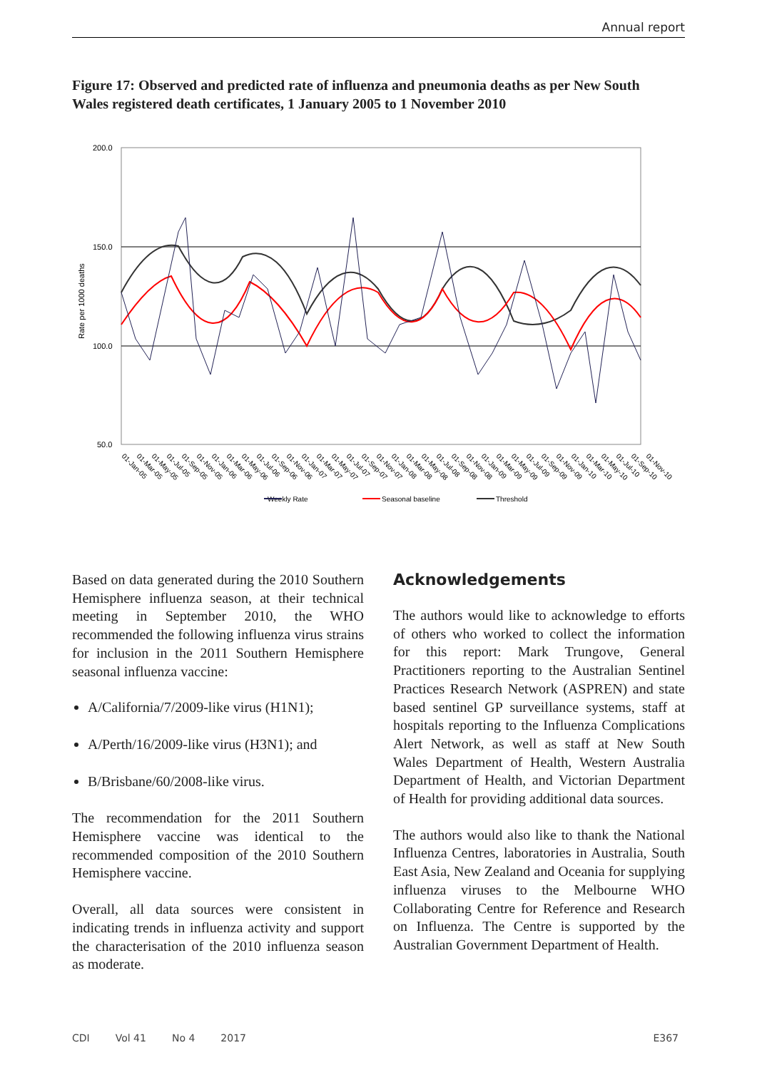Annual report
Figure 17: Observed and predicted rate of influenza and pneumonia deaths as per New South Wales registered death certificates, 1 January 2005 to 1 November 2010
200.0
150.0
100.0
50.0
Rate per 1000 deaths
Weekly Rate
Seasonal baseline
Threshold
01-Jan-05
01-Mar-05
01-May-05
01-Jul-05
01-Sep-05
01-Nov-05
01-Jan-06
01-Mar-06
01-May-06
01-Jul-06
01-Sep-06
01-Nov-06
01-Jan-07
01-Mar-07
01-May-07
01-Jul-07
01-Sep-07
01-Nov-07
01-Jan-08
01-Mar-08
01-May-08
01-Jul-08
01-Sep-08
01-Nov-08
01-Jan-09
01-Mar-09
01-May-09
01-Jul-09
01-Sep-09
01-Nov-09
01-Jan-10
01-Mar-10
01-May-10
01-Jul-10
01-Sep-10
01-Nov-10
Based on data generated during the 2010 Southern Hemisphere influenza season, at their technical meeting in September 2010, the WHO recommended the following influenza virus strains for inclusion in the 2011 Southern Hemisphere seasonal influenza vaccine:
A/California/7/2009-like virus (H1N1);
A/Perth/16/2009-like virus (H3N1); and
B/Brisbane/60/2008-like virus.
The recommendation for the 2011 Southern Hemisphere vaccine was identical to the recommended composition of the 2010 Southern Hemisphere vaccine.
Overall, all data sources were consistent in indicating trends in influenza activity and support the characterisation of the 2010 influenza season as moderate.
Acknowledgements
The authors would like to acknowledge to efforts of others who worked to collect the information for this report: Mark Trungove, General Practitioners reporting to the Australian Sentinel Practices Research Network (ASPREN) and state based sentinel GP surveillance systems, staff at hospitals reporting to the Influenza Complications Alert Network, as well as staff at New South Wales Department of Health, Western Australia Department of Health, and Victorian Department of Health for providing additional data sources.
The authors would also like to thank the National Influenza Centres, laboratories in Australia, South East Asia, New Zealand and Oceania for supplying influenza viruses to the Melbourne WHO Collaborating Centre for Reference and Research on Influenza. The Centre is supported by the Australian Government Department of Health.
CDI Vol 41 No 4 2017 E367